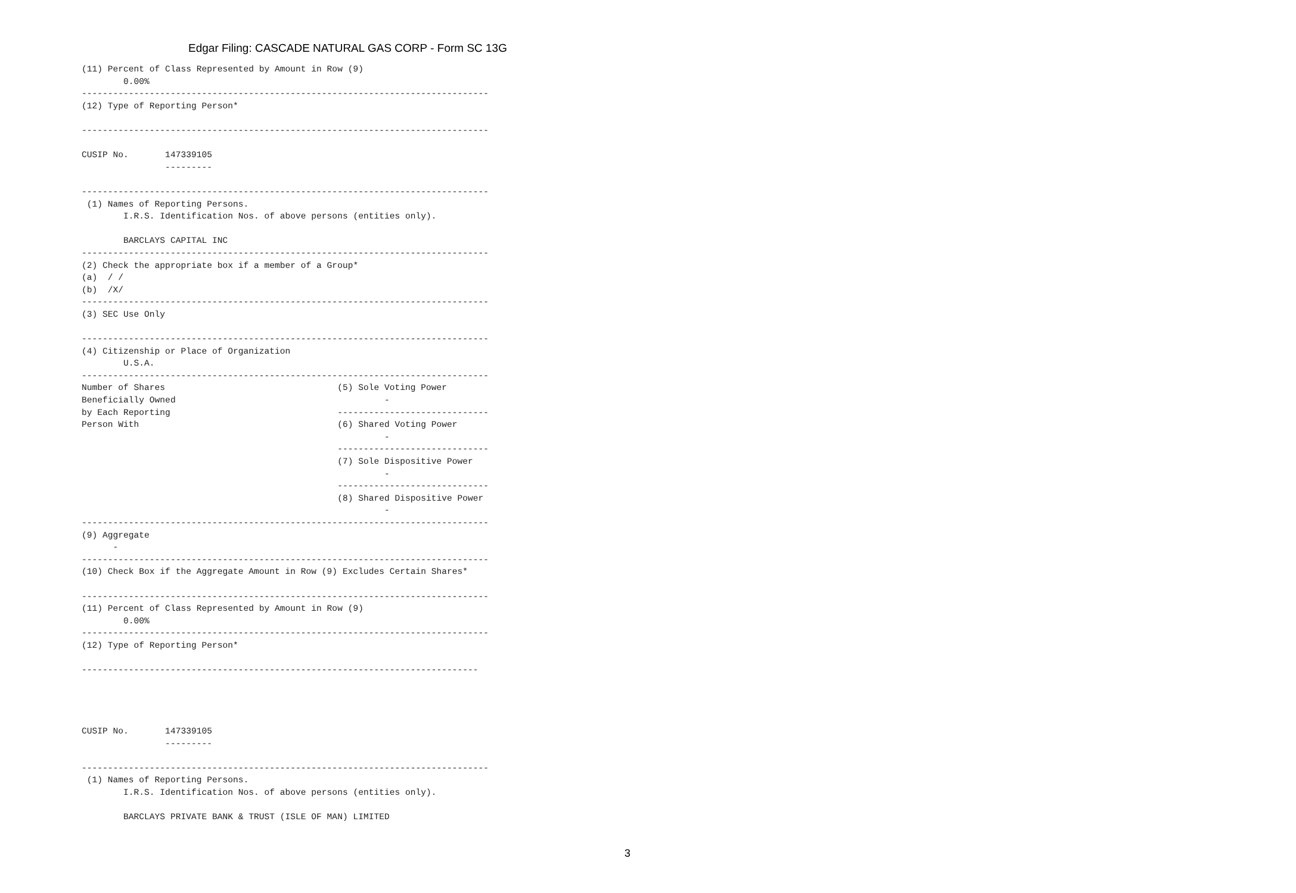Edgar Filing: CASCADE NATURAL GAS CORP - Form SC 13G
(11) Percent of Class Represented by Amount in Row (9)
        0.00%
------------------------------------------------------------------------------
(12) Type of Reporting Person*

------------------------------------------------------------------------------

CUSIP No.       147339105
                ---------

------------------------------------------------------------------------------
 (1) Names of Reporting Persons.
        I.R.S. Identification Nos. of above persons (entities only).

        BARCLAYS CAPITAL INC
------------------------------------------------------------------------------
(2) Check the appropriate box if a member of a Group*
(a)  / /
(b)  /X/
------------------------------------------------------------------------------
(3) SEC Use Only

------------------------------------------------------------------------------
(4) Citizenship or Place of Organization
        U.S.A.
------------------------------------------------------------------------------
Number of Shares                                 (5) Sole Voting Power
Beneficially Owned                                        -
by Each Reporting                                -----------------------------
Person With                                      (6) Shared Voting Power
                                                          -
                                                 -----------------------------
                                                 (7) Sole Dispositive Power
                                                          -
                                                 -----------------------------
                                                 (8) Shared Dispositive Power
                                                          -
------------------------------------------------------------------------------
(9) Aggregate
      -
------------------------------------------------------------------------------
(10) Check Box if the Aggregate Amount in Row (9) Excludes Certain Shares*

------------------------------------------------------------------------------
(11) Percent of Class Represented by Amount in Row (9)
        0.00%
------------------------------------------------------------------------------
(12) Type of Reporting Person*

----------------------------------------------------------------------------




CUSIP No.       147339105
                ---------

------------------------------------------------------------------------------
 (1) Names of Reporting Persons.
        I.R.S. Identification Nos. of above persons (entities only).

        BARCLAYS PRIVATE BANK & TRUST (ISLE OF MAN) LIMITED
3